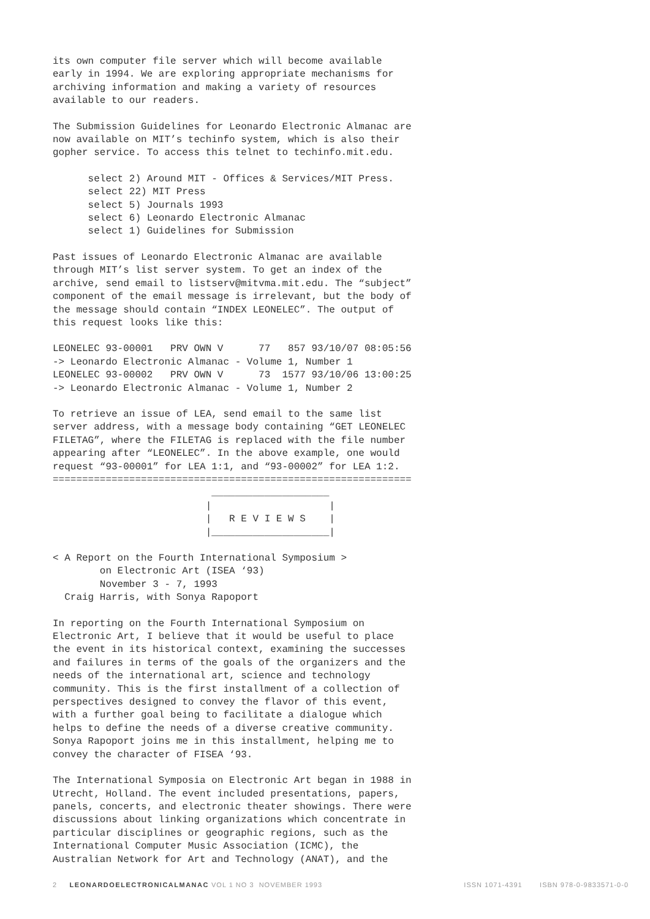its own computer file server which will become available
early in 1994. We are exploring appropriate mechanisms for
archiving information and making a variety of resources
available to our readers.
The Submission Guidelines for Leonardo Electronic Almanac are
now available on MIT’s techinfo system, which is also their
gopher service. To access this telnet to techinfo.mit.edu.
      select 2) Around MIT - Offices & Services/MIT Press.
      select 22) MIT Press
      select 5) Journals 1993
      select 6) Leonardo Electronic Almanac
      select 1) Guidelines for Submission
Past issues of Leonardo Electronic Almanac are available
through MIT’s list server system. To get an index of the
archive, send email to listserv@mitvma.mit.edu. The “subject”
component of the email message is irrelevant, but the body of
the message should contain “INDEX LEONELEC”. The output of
this request looks like this:
LEONELEC 93-00001   PRV OWN V      77   857 93/10/07 08:05:56
-> Leonardo Electronic Almanac - Volume 1, Number 1
LEONELEC 93-00002   PRV OWN V      73  1577 93/10/06 13:00:25
-> Leonardo Electronic Almanac - Volume 1, Number 2
To retrieve an issue of LEA, send email to the same list
server address, with a message body containing “GET LEONELEC
FILETAG”, where the FILETAG is replaced with the file number
appearing after “LEONELEC”. In the above example, one would
request “93-00001” for LEA 1:1, and “93-00002” for LEA 1:2.
=============================================================
                           ____________________
                          |                    |
                          |   R E V I E W S    |
                          |____________________|
< A Report on the Fourth International Symposium >
        on Electronic Art (ISEA ‘93)
        November 3 - 7, 1993
  Craig Harris, with Sonya Rapoport
In reporting on the Fourth International Symposium on
Electronic Art, I believe that it would be useful to place
the event in its historical context, examining the successes
and failures in terms of the goals of the organizers and the
needs of the international art, science and technology
community. This is the first installment of a collection of
perspectives designed to convey the flavor of this event,
with a further goal being to facilitate a dialogue which
helps to define the needs of a diverse creative community.
Sonya Rapoport joins me in this installment, helping me to
convey the character of FISEA ‘93.
The International Symposia on Electronic Art began in 1988 in
Utrecht, Holland. The event included presentations, papers,
panels, concerts, and electronic theater showings. There were
discussions about linking organizations which concentrate in
particular disciplines or geographic regions, such as the
International Computer Music Association (ICMC), the
Australian Network for Art and Technology (ANAT), and the
2 LEONARDOELECTRONICALMANAC VOL 1 NO 3 NOVEMBER 1993 ISSN 1071-4391 ISBN 978-0-9833571-0-0